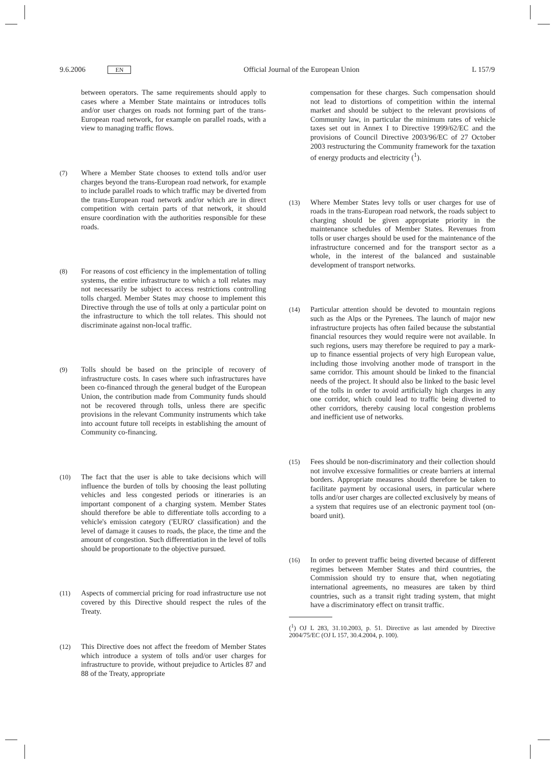9.6.2006 EN Official Journal of the European Union L 157/9
between operators. The same requirements should apply to cases where a Member State maintains or introduces tolls and/or user charges on roads not forming part of the trans-European road network, for example on parallel roads, with a view to managing traffic flows.
(7) Where a Member State chooses to extend tolls and/or user charges beyond the trans-European road network, for example to include parallel roads to which traffic may be diverted from the trans-European road network and/or which are in direct competition with certain parts of that network, it should ensure coordination with the authorities responsible for these roads.
(8) For reasons of cost efficiency in the implementation of tolling systems, the entire infrastructure to which a toll relates may not necessarily be subject to access restrictions controlling tolls charged. Member States may choose to implement this Directive through the use of tolls at only a particular point on the infrastructure to which the toll relates. This should not discriminate against non-local traffic.
(9) Tolls should be based on the principle of recovery of infrastructure costs. In cases where such infrastructures have been co-financed through the general budget of the European Union, the contribution made from Community funds should not be recovered through tolls, unless there are specific provisions in the relevant Community instruments which take into account future toll receipts in establishing the amount of Community co-financing.
(10) The fact that the user is able to take decisions which will influence the burden of tolls by choosing the least polluting vehicles and less congested periods or itineraries is an important component of a charging system. Member States should therefore be able to differentiate tolls according to a vehicle's emission category ('EURO' classification) and the level of damage it causes to roads, the place, the time and the amount of congestion. Such differentiation in the level of tolls should be proportionate to the objective pursued.
(11) Aspects of commercial pricing for road infrastructure use not covered by this Directive should respect the rules of the Treaty.
(12) This Directive does not affect the freedom of Member States which introduce a system of tolls and/or user charges for infrastructure to provide, without prejudice to Articles 87 and 88 of the Treaty, appropriate
compensation for these charges. Such compensation should not lead to distortions of competition within the internal market and should be subject to the relevant provisions of Community law, in particular the minimum rates of vehicle taxes set out in Annex I to Directive 1999/62/EC and the provisions of Council Directive 2003/96/EC of 27 October 2003 restructuring the Community framework for the taxation of energy products and electricity (<sup>1</sup>).
(13) Where Member States levy tolls or user charges for use of roads in the trans-European road network, the roads subject to charging should be given appropriate priority in the maintenance schedules of Member States. Revenues from tolls or user charges should be used for the maintenance of the infrastructure concerned and for the transport sector as a whole, in the interest of the balanced and sustainable development of transport networks.
(14) Particular attention should be devoted to mountain regions such as the Alps or the Pyrenees. The launch of major new infrastructure projects has often failed because the substantial financial resources they would require were not available. In such regions, users may therefore be required to pay a mark-up to finance essential projects of very high European value, including those involving another mode of transport in the same corridor. This amount should be linked to the financial needs of the project. It should also be linked to the basic level of the tolls in order to avoid artificially high charges in any one corridor, which could lead to traffic being diverted to other corridors, thereby causing local congestion problems and inefficient use of networks.
(15) Fees should be non-discriminatory and their collection should not involve excessive formalities or create barriers at internal borders. Appropriate measures should therefore be taken to facilitate payment by occasional users, in particular where tolls and/or user charges are collected exclusively by means of a system that requires use of an electronic payment tool (on-board unit).
(16) In order to prevent traffic being diverted because of different regimes between Member States and third countries, the Commission should try to ensure that, when negotiating international agreements, no measures are taken by third countries, such as a transit right trading system, that might have a discriminatory effect on transit traffic.
(<sup>1</sup>) OJ L 283, 31.10.2003, p. 51. Directive as last amended by Directive 2004/75/EC (OJ L 157, 30.4.2004, p. 100).